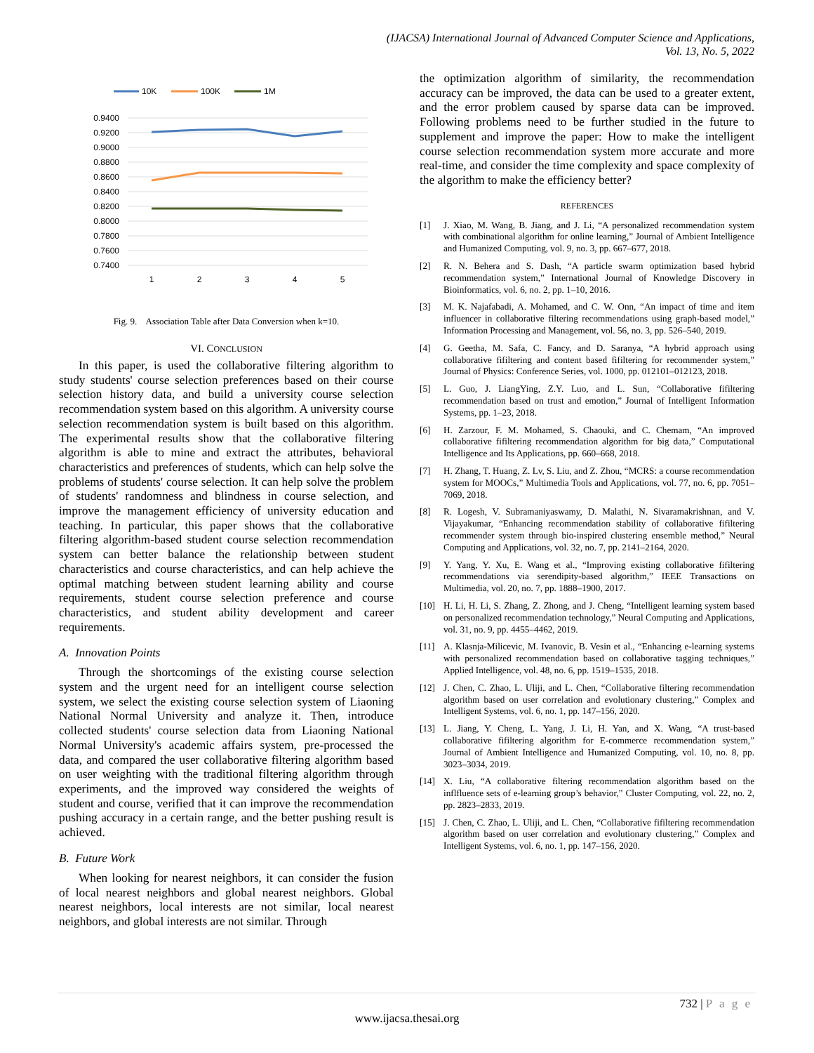(IJACSA) International Journal of Advanced Computer Science and Applications,
Vol. 13, No. 5, 2022
10K
100K
1M
0.9400
0.9200
0.9000
0.8800
0.8600
0.8400
0.8200
0.8000
0.7800
0.7600
0.7400
1
2
3
4
5
Fig. 9. Association Table after Data Conversion when k=10.
VI. CONCLUSION
In this paper, is used the collaborative filtering algorithm to study students' course selection preferences based on their course selection history data, and build a university course selection recommendation system based on this algorithm. A university course selection recommendation system is built based on this algorithm. The experimental results show that the collaborative filtering algorithm is able to mine and extract the attributes, behavioral characteristics and preferences of students, which can help solve the problems of students' course selection. It can help solve the problem of students' randomness and blindness in course selection, and improve the management efficiency of university education and teaching. In particular, this paper shows that the collaborative filtering algorithm-based student course selection recommendation system can better balance the relationship between student characteristics and course characteristics, and can help achieve the optimal matching between student learning ability and course requirements, student course selection preference and course characteristics, and student ability development and career requirements.
A. Innovation Points
Through the shortcomings of the existing course selection system and the urgent need for an intelligent course selection system, we select the existing course selection system of Liaoning National Normal University and analyze it. Then, introduce collected students' course selection data from Liaoning National Normal University's academic affairs system, pre-processed the data, and compared the user collaborative filtering algorithm based on user weighting with the traditional filtering algorithm through experiments, and the improved way considered the weights of student and course, verified that it can improve the recommendation pushing accuracy in a certain range, and the better pushing result is achieved.
B. Future Work
When looking for nearest neighbors, it can consider the fusion of local nearest neighbors and global nearest neighbors. Global nearest neighbors, local interests are not similar, local nearest neighbors, and global interests are not similar. Through
the optimization algorithm of similarity, the recommendation accuracy can be improved, the data can be used to a greater extent, and the error problem caused by sparse data can be improved. Following problems need to be further studied in the future to supplement and improve the paper: How to make the intelligent course selection recommendation system more accurate and more real-time, and consider the time complexity and space complexity of the algorithm to make the efficiency better?
REFERENCES
[1] J. Xiao, M. Wang, B. Jiang, and J. Li, “A personalized recommendation system with combinational algorithm for online learning,” Journal of Ambient Intelligence and Humanized Computing, vol. 9, no. 3, pp. 667–677, 2018.
[2] R. N. Behera and S. Dash, “A particle swarm optimization based hybrid recommendation system,” International Journal of Knowledge Discovery in Bioinformatics, vol. 6, no. 2, pp. 1–10, 2016.
[3] M. K. Najafabadi, A. Mohamed, and C. W. Onn, “An impact of time and item influencer in collaborative filtering recommendations using graph-based model,” Information Processing and Management, vol. 56, no. 3, pp. 526–540, 2019.
[4] G. Geetha, M. Safa, C. Fancy, and D. Saranya, “A hybrid approach using collaborative fifiltering and content based fifiltering for recommender system,” Journal of Physics: Conference Series, vol. 1000, pp. 012101–012123, 2018.
[5] L. Guo, J. LiangYing, Z.Y. Luo, and L. Sun, “Collaborative fifiltering recommendation based on trust and emotion,” Journal of Intelligent Information Systems, pp. 1–23, 2018.
[6] H. Zarzour, F. M. Mohamed, S. Chaouki, and C. Chemam, “An improved collaborative fifiltering recommendation algorithm for big data,” Computational Intelligence and Its Applications, pp. 660–668, 2018.
[7] H. Zhang, T. Huang, Z. Lv, S. Liu, and Z. Zhou, “MCRS: a course recommendation system for MOOCs,” Multimedia Tools and Applications, vol. 77, no. 6, pp. 7051–7069, 2018.
[8] R. Logesh, V. Subramaniyaswamy, D. Malathi, N. Sivaramakrishnan, and V. Vijayakumar, “Enhancing recommendation stability of collaborative fifiltering recommender system through bio-inspired clustering ensemble method,” Neural Computing and Applications, vol. 32, no. 7, pp. 2141–2164, 2020.
[9] Y. Yang, Y. Xu, E. Wang et al., “Improving existing collaborative fifiltering recommendations via serendipity-based algorithm,” IEEE Transactions on Multimedia, vol. 20, no. 7, pp. 1888–1900, 2017.
[10] H. Li, H. Li, S. Zhang, Z. Zhong, and J. Cheng, “Intelligent learning system based on personalized recommendation technology,” Neural Computing and Applications, vol. 31, no. 9, pp. 4455–4462, 2019.
[11] A. Klasnja-Milicevic, M. Ivanovic, B. Vesin et al., “Enhancing e-learning systems with personalized recommendation based on collaborative tagging techniques,” Applied Intelligence, vol. 48, no. 6, pp. 1519–1535, 2018.
[12] J. Chen, C. Zhao, L. Uliji, and L. Chen, “Collaborative filtering recommendation algorithm based on user correlation and evolutionary clustering,” Complex and Intelligent Systems, vol. 6, no. 1, pp. 147–156, 2020.
[13] L. Jiang, Y. Cheng, L. Yang, J. Li, H. Yan, and X. Wang, “A trust-based collaborative fifiltering algorithm for E-commerce recommendation system,” Journal of Ambient Intelligence and Humanized Computing, vol. 10, no. 8, pp. 3023–3034, 2019.
[14] X. Liu, “A collaborative filtering recommendation algorithm based on the inflfluence sets of e-learning group’s behavior,” Cluster Computing, vol. 22, no. 2, pp. 2823–2833, 2019.
[15] J. Chen, C. Zhao, L. Uliji, and L. Chen, “Collaborative fifiltering recommendation algorithm based on user correlation and evolutionary clustering,” Complex and Intelligent Systems, vol. 6, no. 1, pp. 147–156, 2020.
732 | P a g e
www.ijacsa.thesai.org